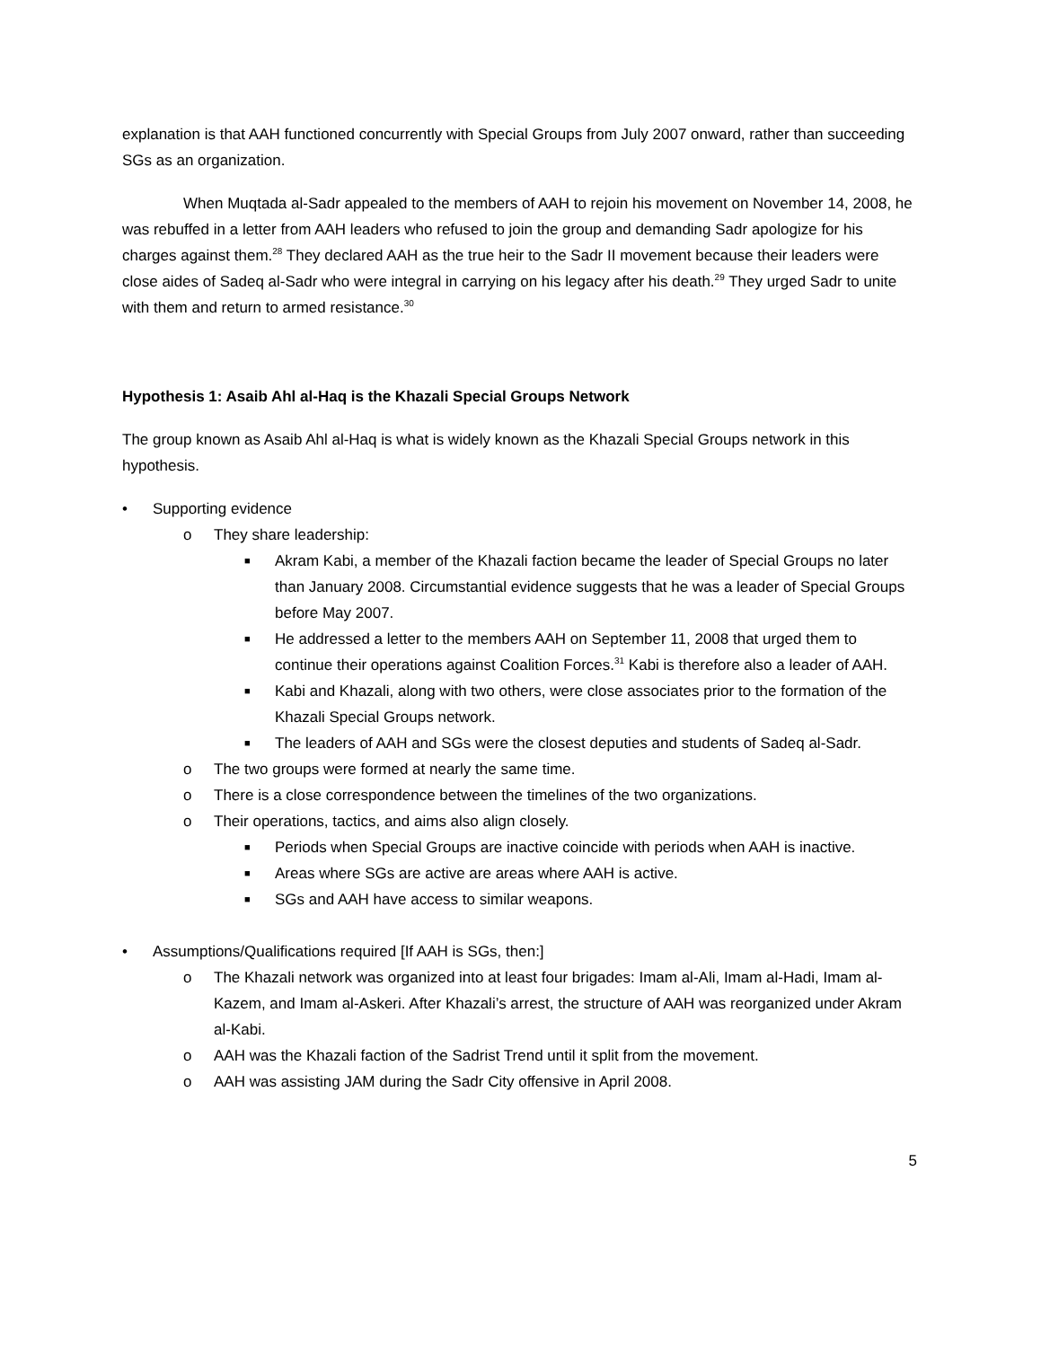explanation is that AAH functioned concurrently with Special Groups from July 2007 onward, rather than succeeding SGs as an organization.
When Muqtada al-Sadr appealed to the members of AAH to rejoin his movement on November 14, 2008, he was rebuffed in a letter from AAH leaders who refused to join the group and demanding Sadr apologize for his charges against them.<sup>28</sup> They declared AAH as the true heir to the Sadr II movement because their leaders were close aides of Sadeq al-Sadr who were integral in carrying on his legacy after his death.<sup>29</sup> They urged Sadr to unite with them and return to armed resistance.<sup>30</sup>
Hypothesis 1: Asaib Ahl al-Haq is the Khazali Special Groups Network
The group known as Asaib Ahl al-Haq is what is widely known as the Khazali Special Groups network in this hypothesis.
• Supporting evidence
o They share leadership:
■ Akram Kabi, a member of the Khazali faction became the leader of Special Groups no later than January 2008. Circumstantial evidence suggests that he was a leader of Special Groups before May 2007.
■ He addressed a letter to the members AAH on September 11, 2008 that urged them to continue their operations against Coalition Forces.<sup>31</sup> Kabi is therefore also a leader of AAH.
■ Kabi and Khazali, along with two others, were close associates prior to the formation of the Khazali Special Groups network.
■ The leaders of AAH and SGs were the closest deputies and students of Sadeq al-Sadr.
o The two groups were formed at nearly the same time.
o There is a close correspondence between the timelines of the two organizations.
o Their operations, tactics, and aims also align closely.
■ Periods when Special Groups are inactive coincide with periods when AAH is inactive.
■ Areas where SGs are active are areas where AAH is active.
■ SGs and AAH have access to similar weapons.
• Assumptions/Qualifications required [If AAH is SGs, then:]
o The Khazali network was organized into at least four brigades: Imam al-Ali, Imam al-Hadi, Imam al-Kazem, and Imam al-Askeri. After Khazali’s arrest, the structure of AAH was reorganized under Akram al-Kabi.
o AAH was the Khazali faction of the Sadrist Trend until it split from the movement.
o AAH was assisting JAM during the Sadr City offensive in April 2008.
5